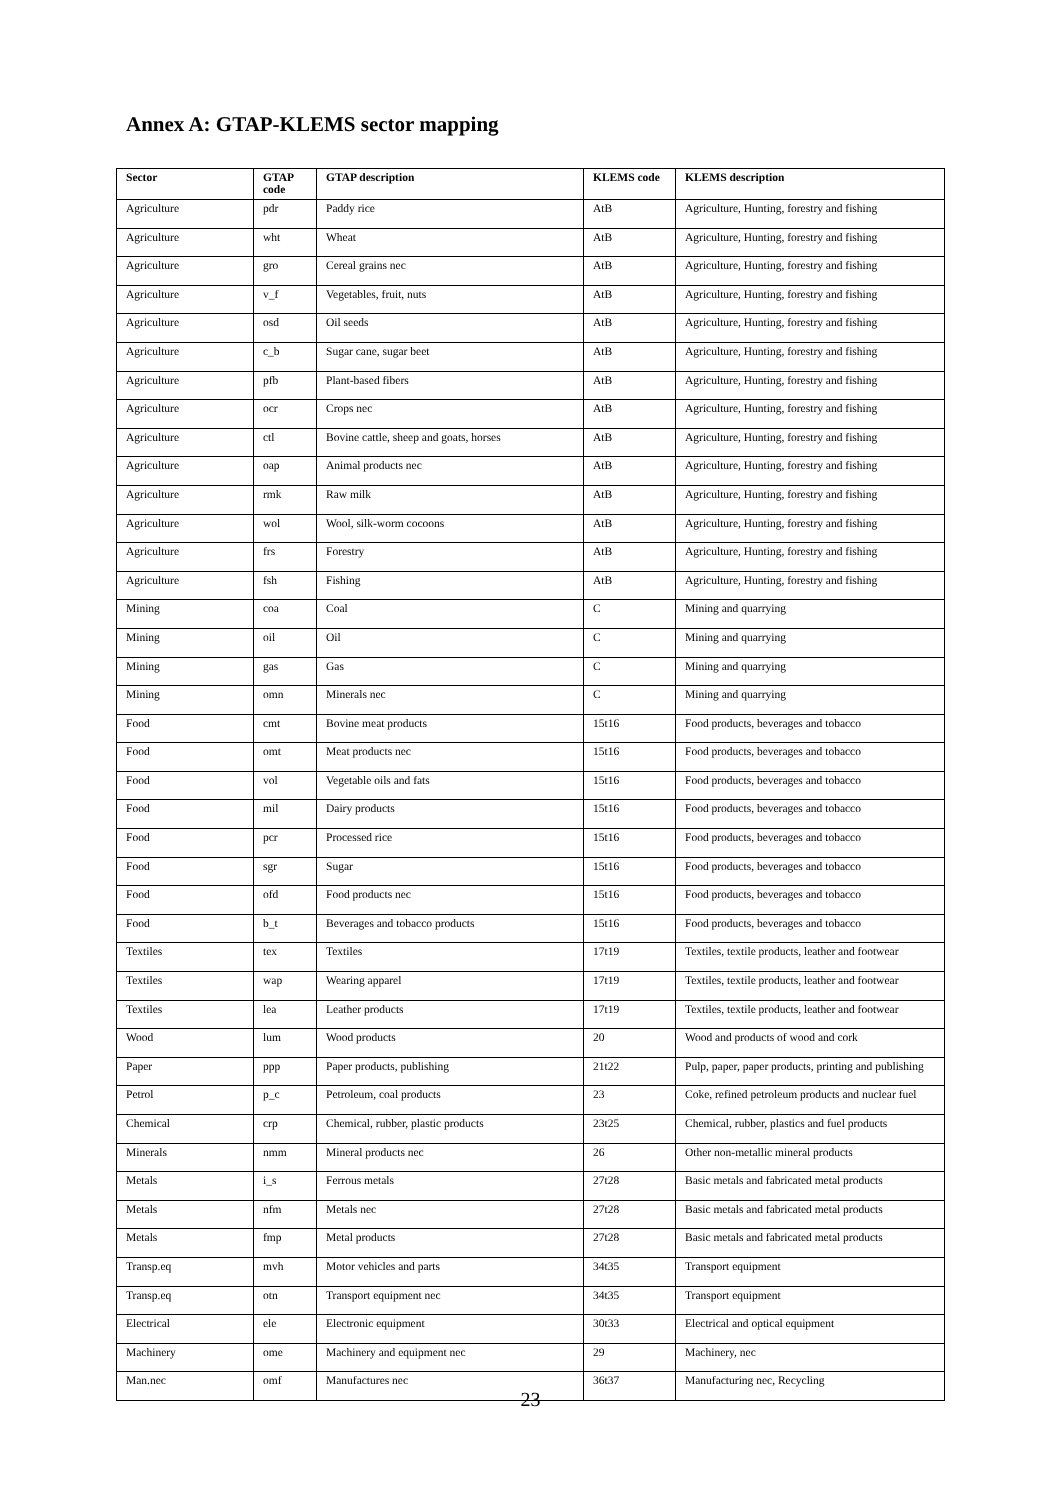Annex A: GTAP-KLEMS sector mapping
| Sector | GTAP code | GTAP description | KLEMS code | KLEMS description |
| --- | --- | --- | --- | --- |
| Agriculture | pdr | Paddy rice | AtB | Agriculture, Hunting, forestry and fishing |
| Agriculture | wht | Wheat | AtB | Agriculture, Hunting, forestry and fishing |
| Agriculture | gro | Cereal grains nec | AtB | Agriculture, Hunting, forestry and fishing |
| Agriculture | v_f | Vegetables, fruit, nuts | AtB | Agriculture, Hunting, forestry and fishing |
| Agriculture | osd | Oil seeds | AtB | Agriculture, Hunting, forestry and fishing |
| Agriculture | c_b | Sugar cane, sugar beet | AtB | Agriculture, Hunting, forestry and fishing |
| Agriculture | pfb | Plant-based fibers | AtB | Agriculture, Hunting, forestry and fishing |
| Agriculture | ocr | Crops nec | AtB | Agriculture, Hunting, forestry and fishing |
| Agriculture | ctl | Bovine cattle, sheep and goats, horses | AtB | Agriculture, Hunting, forestry and fishing |
| Agriculture | oap | Animal products nec | AtB | Agriculture, Hunting, forestry and fishing |
| Agriculture | rmk | Raw milk | AtB | Agriculture, Hunting, forestry and fishing |
| Agriculture | wol | Wool, silk-worm cocoons | AtB | Agriculture, Hunting, forestry and fishing |
| Agriculture | frs | Forestry | AtB | Agriculture, Hunting, forestry and fishing |
| Agriculture | fsh | Fishing | AtB | Agriculture, Hunting, forestry and fishing |
| Mining | coa | Coal | C | Mining and quarrying |
| Mining | oil | Oil | C | Mining and quarrying |
| Mining | gas | Gas | C | Mining and quarrying |
| Mining | omn | Minerals nec | C | Mining and quarrying |
| Food | cmt | Bovine meat products | 15t16 | Food products, beverages and tobacco |
| Food | omt | Meat products nec | 15t16 | Food products, beverages and tobacco |
| Food | vol | Vegetable oils and fats | 15t16 | Food products, beverages and tobacco |
| Food | mil | Dairy products | 15t16 | Food products, beverages and tobacco |
| Food | pcr | Processed rice | 15t16 | Food products, beverages and tobacco |
| Food | sgr | Sugar | 15t16 | Food products, beverages and tobacco |
| Food | ofd | Food products nec | 15t16 | Food products, beverages and tobacco |
| Food | b_t | Beverages and tobacco products | 15t16 | Food products, beverages and tobacco |
| Textiles | tex | Textiles | 17t19 | Textiles, textile products, leather and footwear |
| Textiles | wap | Wearing apparel | 17t19 | Textiles, textile products, leather and footwear |
| Textiles | lea | Leather products | 17t19 | Textiles, textile products, leather and footwear |
| Wood | lum | Wood products | 20 | Wood and products of wood and cork |
| Paper | ppp | Paper products, publishing | 21t22 | Pulp, paper, paper products, printing and publishing |
| Petrol | p_c | Petroleum, coal products | 23 | Coke, refined petroleum products and nuclear fuel |
| Chemical | crp | Chemical, rubber, plastic products | 23t25 | Chemical, rubber, plastics and fuel products |
| Minerals | nmm | Mineral products nec | 26 | Other non-metallic mineral products |
| Metals | i_s | Ferrous metals | 27t28 | Basic metals and fabricated metal products |
| Metals | nfm | Metals nec | 27t28 | Basic metals and fabricated metal products |
| Metals | fmp | Metal products | 27t28 | Basic metals and fabricated metal products |
| Transp.eq | mvh | Motor vehicles and parts | 34t35 | Transport equipment |
| Transp.eq | otn | Transport equipment nec | 34t35 | Transport equipment |
| Electrical | ele | Electronic equipment | 30t33 | Electrical and optical equipment |
| Machinery | ome | Machinery and equipment nec | 29 | Machinery, nec |
| Man.nec | omf | Manufactures nec | 36t37 | Manufacturing nec, Recycling |
23